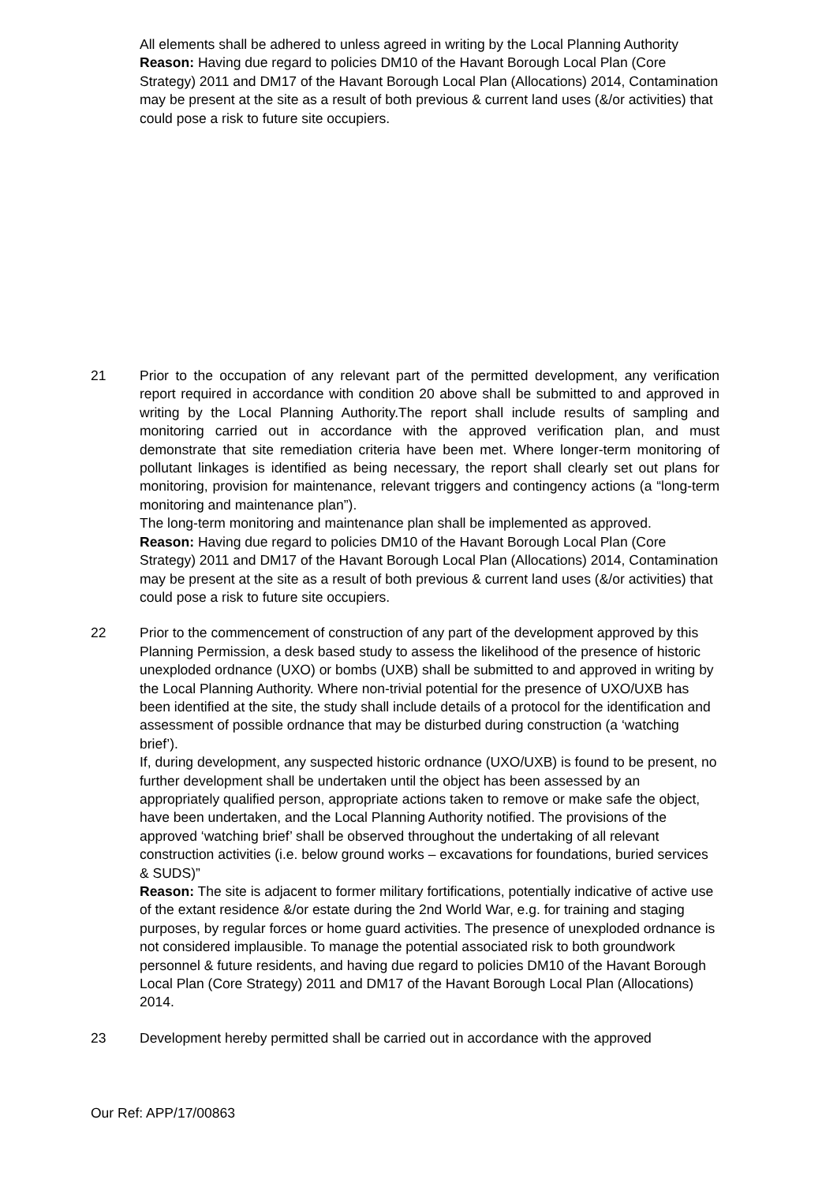All elements shall be adhered to unless agreed in writing by the Local Planning Authority
Reason: Having due regard to policies DM10 of the Havant Borough Local Plan (Core Strategy) 2011 and DM17 of the Havant Borough Local Plan (Allocations) 2014, Contamination may be present at the site as a result of both previous & current land uses (&/or activities) that could pose a risk to future site occupiers.
21 Prior to the occupation of any relevant part of the permitted development, any verification report required in accordance with condition 20 above shall be submitted to and approved in writing by the Local Planning Authority.The report shall include results of sampling and monitoring carried out in accordance with the approved verification plan, and must demonstrate that site remediation criteria have been met. Where longer-term monitoring of pollutant linkages is identified as being necessary, the report shall clearly set out plans for monitoring, provision for maintenance, relevant triggers and contingency actions (a “long-term monitoring and maintenance plan”).
The long-term monitoring and maintenance plan shall be implemented as approved.
Reason: Having due regard to policies DM10 of the Havant Borough Local Plan (Core Strategy) 2011 and DM17 of the Havant Borough Local Plan (Allocations) 2014, Contamination may be present at the site as a result of both previous & current land uses (&/or activities) that could pose a risk to future site occupiers.
22 Prior to the commencement of construction of any part of the development approved by this Planning Permission, a desk based study to assess the likelihood of the presence of historic unexploded ordnance (UXO) or bombs (UXB) shall be submitted to and approved in writing by the Local Planning Authority. Where non-trivial potential for the presence of UXO/UXB has been identified at the site, the study shall include details of a protocol for the identification and assessment of possible ordnance that may be disturbed during construction (a ‘watching brief’).
If, during development, any suspected historic ordnance (UXO/UXB) is found to be present, no further development shall be undertaken until the object has been assessed by an appropriately qualified person, appropriate actions taken to remove or make safe the object, have been undertaken, and the Local Planning Authority notified. The provisions of the approved ‘watching brief’ shall be observed throughout the undertaking of all relevant construction activities (i.e. below ground works – excavations for foundations, buried services & SUDS)”
Reason: The site is adjacent to former military fortifications, potentially indicative of active use of the extant residence &/or estate during the 2nd World War, e.g. for training and staging purposes, by regular forces or home guard activities. The presence of unexploded ordnance is not considered implausible. To manage the potential associated risk to both groundwork personnel & future residents, and having due regard to policies DM10 of the Havant Borough Local Plan (Core Strategy) 2011 and DM17 of the Havant Borough Local Plan (Allocations) 2014.
23 Development hereby permitted shall be carried out in accordance with the approved
Our Ref: APP/17/00863